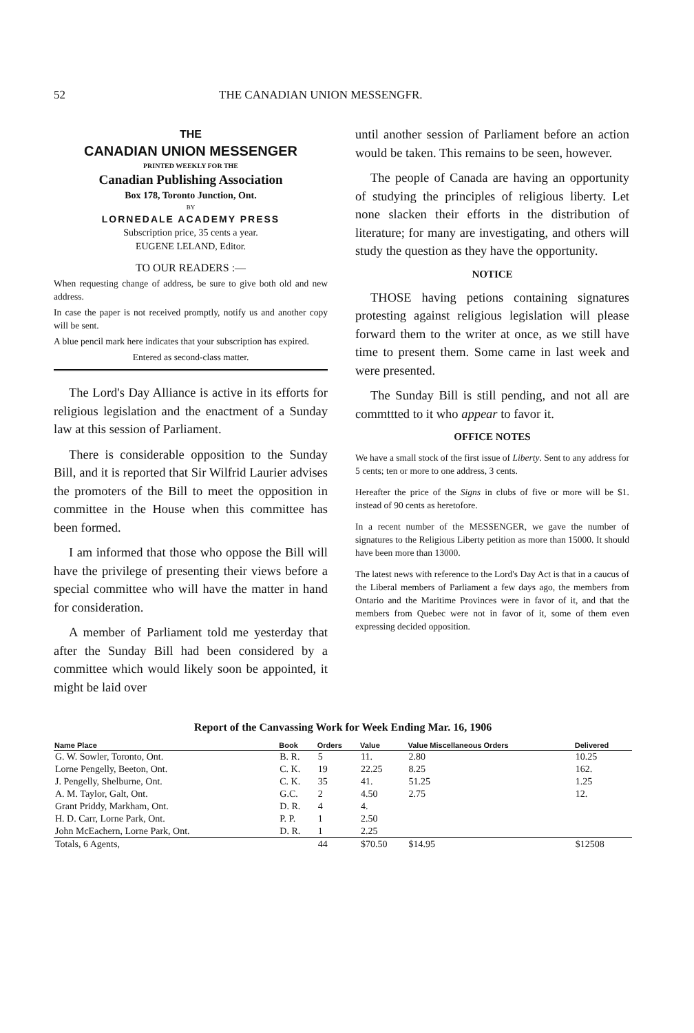52 THE CANADIAN UNION MESSENGFR.
THE
CANADIAN UNION MESSENGER
PRINTED WEEKLY FOR THE
Canadian Publishing Association
Box 178, Toronto Junction, Ont.
BY
LORNEDALE ACADEMY PRESS
Subscription price, 35 cents a year.
EUGENE LELAND, Editor.
TO OUR READERS :—
When requesting change of address, be sure to give both old and new address.
In case the paper is not received promptly, notify us and another copy will be sent.
A blue pencil mark here indicates that your subscription has expired.
Entered as second-class matter.
The Lord's Day Alliance is active in its efforts for religious legislation and the enactment of a Sunday law at this session of Parliament.
There is considerable opposition to the Sunday Bill, and it is reported that Sir Wilfrid Laurier advises the promoters of the Bill to meet the opposition in committee in the House when this committee has been formed.
I am informed that those who oppose the Bill will have the privilege of presenting their views before a special committee who will have the matter in hand for consideration.
A member of Parliament told me yesterday that after the Sunday Bill had been considered by a committee which would likely soon be appointed, it might be laid over
until another session of Parliament before an action would be taken. This remains to be seen, however.
The people of Canada are having an opportunity of studying the principles of religious liberty. Let none slacken their efforts in the distribution of literature; for many are investigating, and others will study the question as they have the opportunity.
NOTICE
THOSE having petions containing signatures protesting against religious legislation will please forward them to the writer at once, as we still have time to present them. Some came in last week and were presented.
The Sunday Bill is still pending, and not all are commttted to it who appear to favor it.
OFFICE NOTES
We have a small stock of the first issue of Liberty. Sent to any address for 5 cents; ten or more to one address, 3 cents.
Hereafter the price of the Signs in clubs of five or more will be $1. instead of 90 cents as heretofore.
In a recent number of the MESSENGER, we gave the number of signatures to the Religious Liberty petition as more than 15000. It should have been more than 13000.
The latest news with reference to the Lord's Day Act is that in a caucus of the Liberal members of Parliament a few days ago, the members from Ontario and the Maritime Provinces were in favor of it, and that the members from Quebec were not in favor of it, some of them even expressing decided opposition.
Report of the Canvassing Work for Week Ending Mar. 16, 1906
| Name Place | Book | Orders | Value | Value Miscellaneous Orders | Delivered |
| --- | --- | --- | --- | --- | --- |
| G. W. Sowler, Toronto, Ont. | B. R. | 5 | 11. | 2.80 | 10.25 |
| Lorne Pengelly, Beeton, Ont. | C. K. | 19 | 22.25 | 8.25 | 162. |
| J. Pengelly, Shelburne, Ont. | C. K. | 35 | 41. | 51.25 | 1.25 |
| A. M. Taylor, Galt, Ont. | G.C. | 2 | 4.50 | 2.75 | 12. |
| Grant Priddy, Markham, Ont. | D. R. | 4 | 4. | | |
| H. D. Carr, Lorne Park, Ont. | P. P. | 1 | 2.50 | | |
| John McEachern, Lorne Park, Ont. | D. R. | 1 | 2.25 | | |
| Totals, 6 Agents, | | 44 | $70.50 | $14.95 | $12508 |